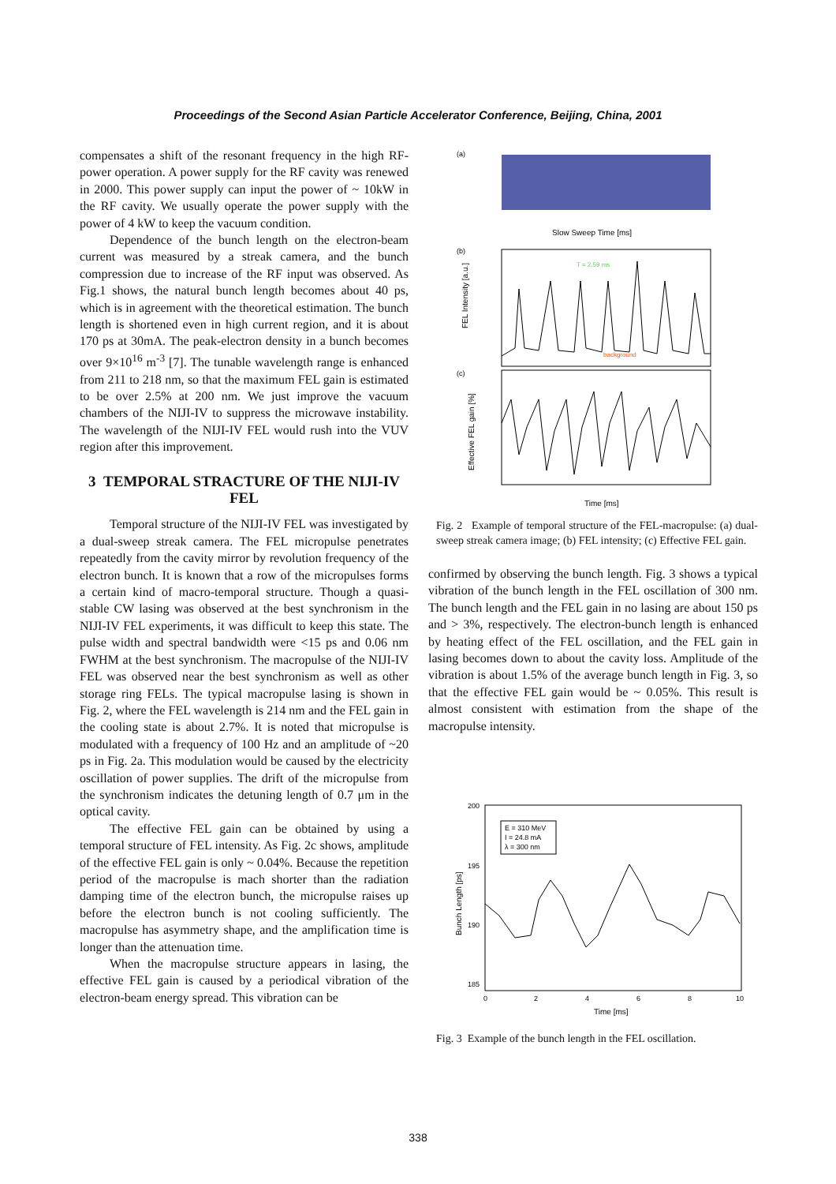Proceedings of the Second Asian Particle Accelerator Conference, Beijing, China, 2001
compensates a shift of the resonant frequency in the high RF-power operation. A power supply for the RF cavity was renewed in 2000. This power supply can input the power of ~ 10kW in the RF cavity. We usually operate the power supply with the power of 4 kW to keep the vacuum condition.
Dependence of the bunch length on the electron-beam current was measured by a streak camera, and the bunch compression due to increase of the RF input was observed. As Fig.1 shows, the natural bunch length becomes about 40 ps, which is in agreement with the theoretical estimation. The bunch length is shortened even in high current region, and it is about 170 ps at 30mA. The peak-electron density in a bunch becomes over 9×10<sup>16</sup> m<sup>-3</sup> [7]. The tunable wavelength range is enhanced from 211 to 218 nm, so that the maximum FEL gain is estimated to be over 2.5% at 200 nm. We just improve the vacuum chambers of the NIJI-IV to suppress the microwave instability. The wavelength of the NIJI-IV FEL would rush into the VUV region after this improvement.
3 TEMPORAL STRACTURE OF THE NIJI-IV FEL
Temporal structure of the NIJI-IV FEL was investigated by a dual-sweep streak camera. The FEL micropulse penetrates repeatedly from the cavity mirror by revolution frequency of the electron bunch. It is known that a row of the micropulses forms a certain kind of macro-temporal structure. Though a quasi-stable CW lasing was observed at the best synchronism in the NIJI-IV FEL experiments, it was difficult to keep this state. The pulse width and spectral bandwidth were <15 ps and 0.06 nm FWHM at the best synchronism. The macropulse of the NIJI-IV FEL was observed near the best synchronism as well as other storage ring FELs. The typical macropulse lasing is shown in Fig. 2, where the FEL wavelength is 214 nm and the FEL gain in the cooling state is about 2.7%. It is noted that micropulse is modulated with a frequency of 100 Hz and an amplitude of ~20 ps in Fig. 2a. This modulation would be caused by the electricity oscillation of power supplies. The drift of the micropulse from the synchronism indicates the detuning length of 0.7 μm in the optical cavity.
The effective FEL gain can be obtained by using a temporal structure of FEL intensity. As Fig. 2c shows, amplitude of the effective FEL gain is only ~ 0.04%. Because the repetition period of the macropulse is mach shorter than the radiation damping time of the electron bunch, the micropulse raises up before the electron bunch is not cooling sufficiently. The macropulse has asymmetry shape, and the amplification time is longer than the attenuation time.
When the macropulse structure appears in lasing, the effective FEL gain is caused by a periodical vibration of the electron-beam energy spread. This vibration can be
(a)
Slow Sweep Time [ms]
(b)
background
T = 2.59 ms
FEL Intensity [a.u.]
(c)
Effective FEL gain [%]
Time [ms]
Fig. 2 Example of temporal structure of the FEL-macropulse: (a) dual-sweep streak camera image; (b) FEL intensity; (c) Effective FEL gain.
confirmed by observing the bunch length. Fig. 3 shows a typical vibration of the bunch length in the FEL oscillation of 300 nm. The bunch length and the FEL gain in no lasing are about 150 ps and > 3%, respectively. The electron-bunch length is enhanced by heating effect of the FEL oscillation, and the FEL gain in lasing becomes down to about the cavity loss. Amplitude of the vibration is about 1.5% of the average bunch length in Fig. 3, so that the effective FEL gain would be ~ 0.05%. This result is almost consistent with estimation from the shape of the macropulse intensity.
200
195
190
185
0
2
4
6
8
10
Time [ms]
Bunch Length [ps]
E = 310 MeV
I = 24.8 mA
λ = 300 nm
Fig. 3 Example of the bunch length in the FEL oscillation.
338